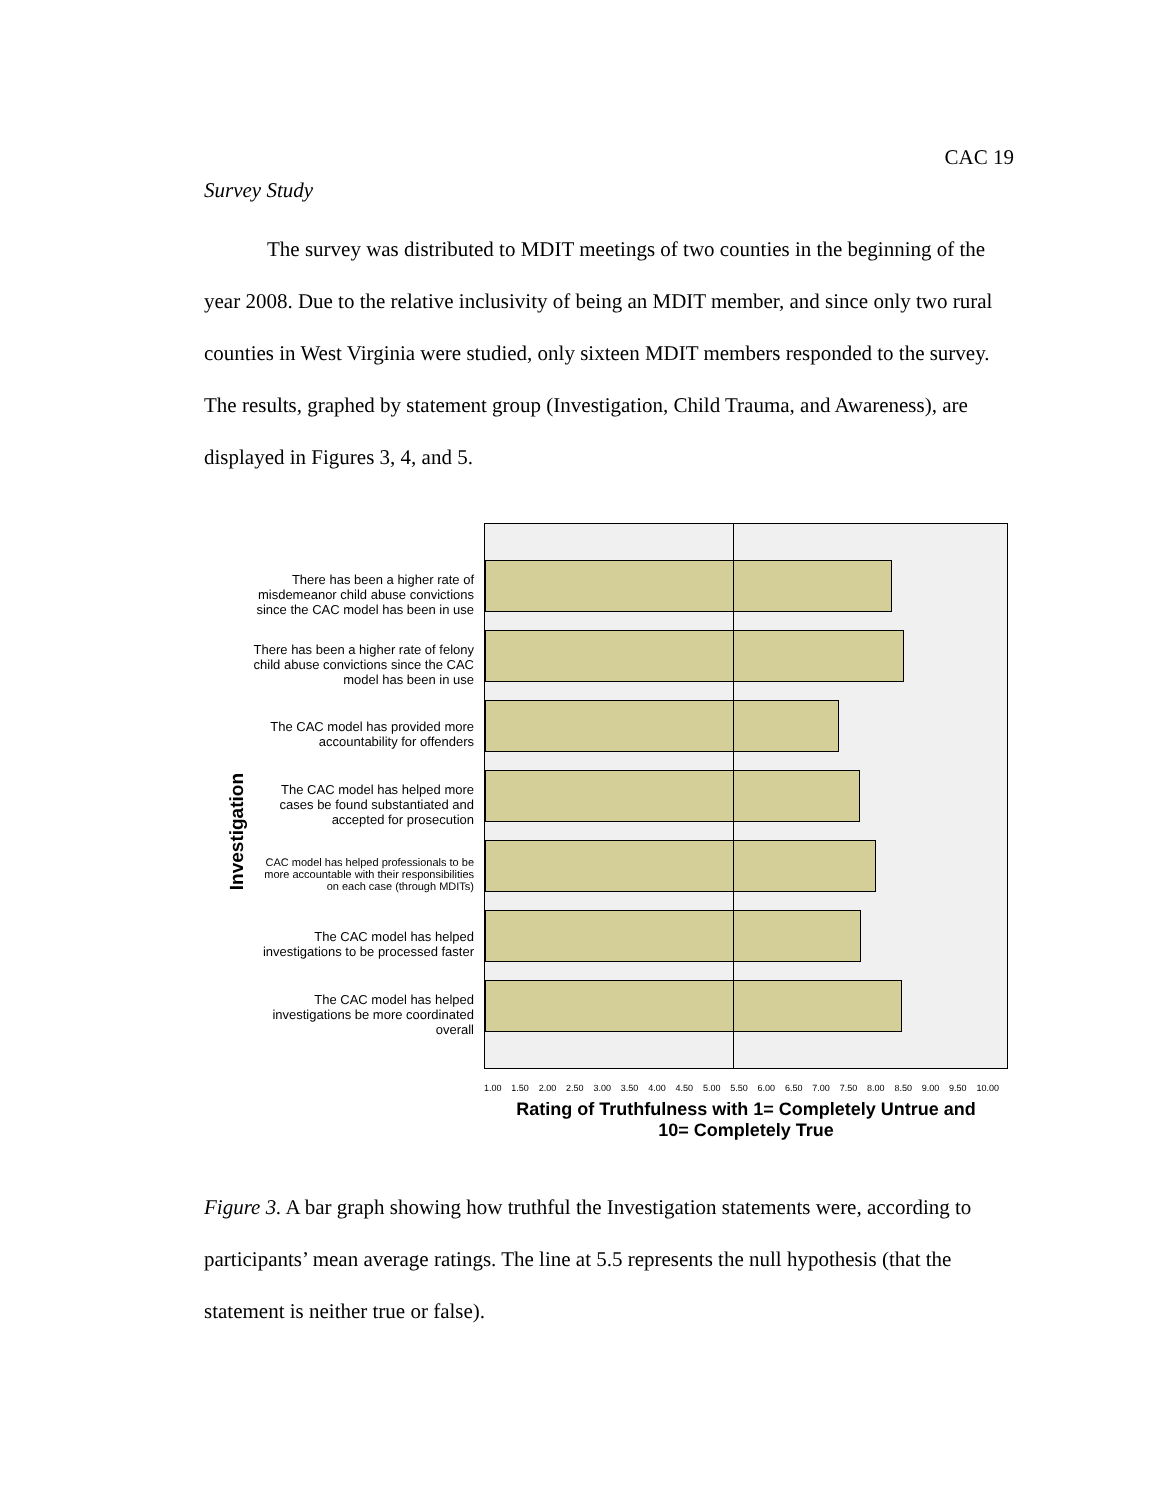CAC 19
Survey Study
The survey was distributed to MDIT meetings of two counties in the beginning of the year 2008. Due to the relative inclusivity of being an MDIT member, and since only two rural counties in West Virginia were studied, only sixteen MDIT members responded to the survey. The results, graphed by statement group (Investigation, Child Trauma, and Awareness), are displayed in Figures 3, 4, and 5.
Investigation
There has been a higher rate of misdemeanor child abuse convictions since the CAC model has been in use
There has been a higher rate of felony child abuse convictions since the CAC model has been in use
The CAC model has provided more accountability for offenders
The CAC model has helped more cases be found substantiated and accepted for prosecution
CAC model has helped professionals to be more accountable with their responsibilities on each case (through MDITs)
The CAC model has helped investigations to be processed faster
The CAC model has helped investigations be more coordinated overall
1.00 1.50 2.00 2.50 3.00 3.50 4.00 4.50 5.00 5.50 6.00 6.50 7.00 7.50 8.00 8.50 9.00 9.50 10.00
Rating of Truthfulness with 1= Completely Untrue and
10= Completely True
Figure 3. A bar graph showing how truthful the Investigation statements were, according to participants’ mean average ratings. The line at 5.5 represents the null hypothesis (that the statement is neither true or false).